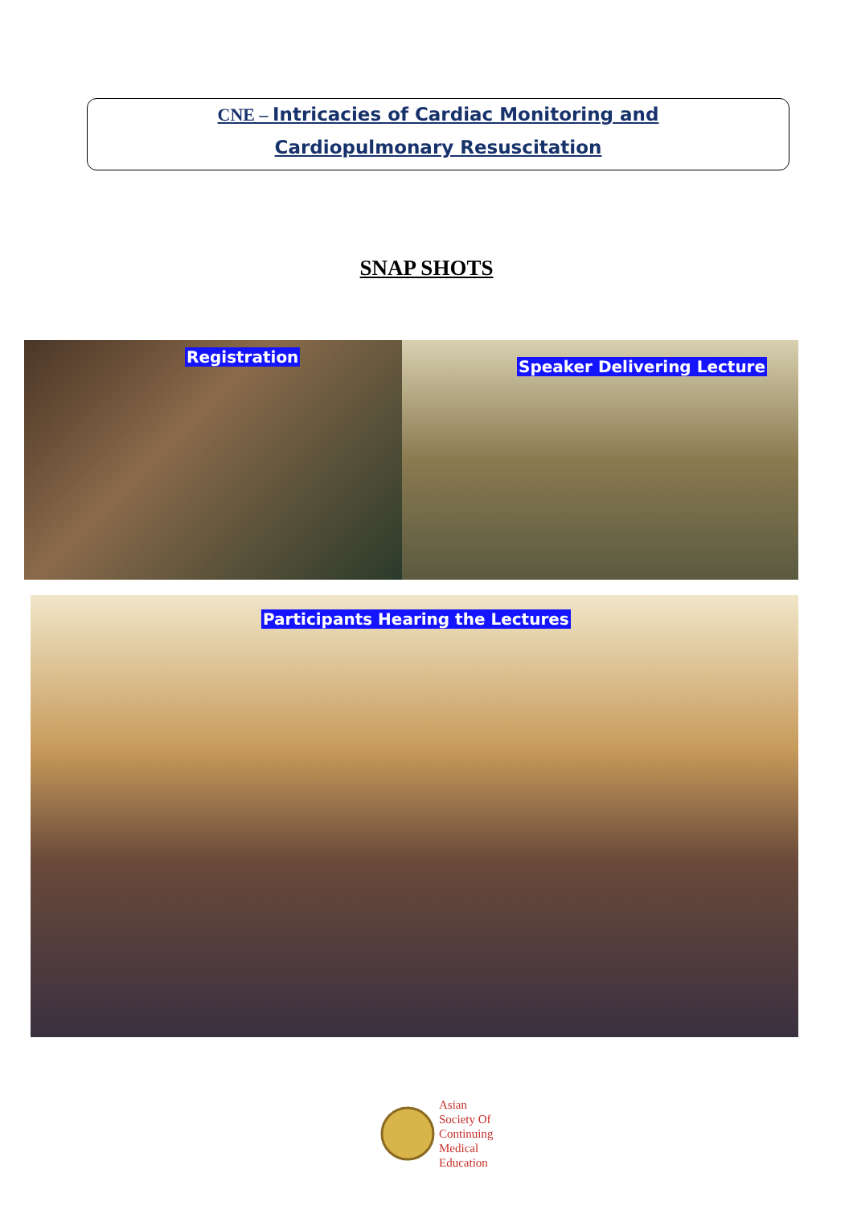CNE – Intricacies of Cardiac Monitoring and
Cardiopulmonary Resuscitation
SNAP SHOTS
Registration
Speaker Delivering Lecture
Participants Hearing the Lectures
Asian
Society Of
Continuing
Medical
Education